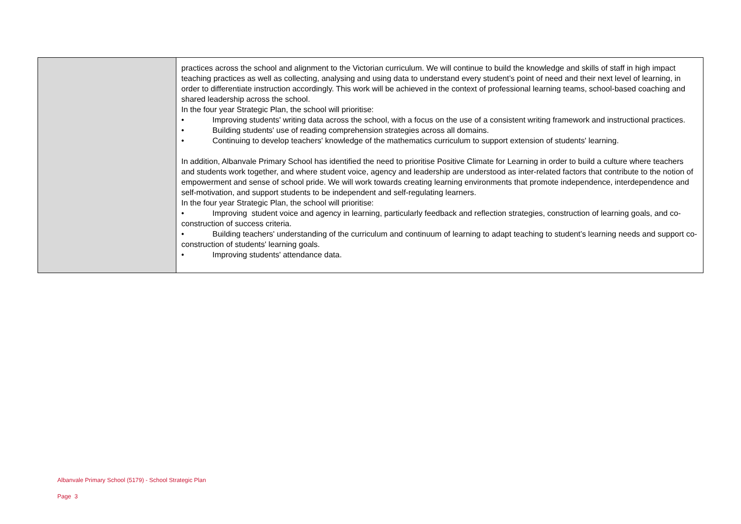| | practices across the school and alignment to the Victorian curriculum. We will continue to build the knowledge and skills of staff in high impact teaching practices as well as collecting, analysing and using data to understand every student’s point of need and their next level of learning, in order to differentiate instruction accordingly. This work will be achieved in the context of professional learning teams, school-based coaching and shared leadership across the school. In the four year Strategic Plan, the school will prioritise: • Improving students' writing data across the school, with a focus on the use of a consistent writing framework and instructional practices. • Building students' use of reading comprehension strategies across all domains. • Continuing to develop teachers' knowledge of the mathematics curriculum to support extension of students' learning. In addition, Albanvale Primary School has identified the need to prioritise Positive Climate for Learning in order to build a culture where teachers and students work together, and where student voice, agency and leadership are understood as inter-related factors that contribute to the notion of empowerment and sense of school pride. We will work towards creating learning environments that promote independence, interdependence and self-motivation, and support students to be independent and self-regulating learners. In the four year Strategic Plan, the school will prioritise: • Improving student voice and agency in learning, particularly feedback and reflection strategies, construction of learning goals, and co-construction of success criteria. • Building teachers' understanding of the curriculum and continuum of learning to adapt teaching to student’s learning needs and support co-construction of students' learning goals. • Improving students' attendance data. |
Albanvale Primary School (5179) - School Strategic Plan
Page 3